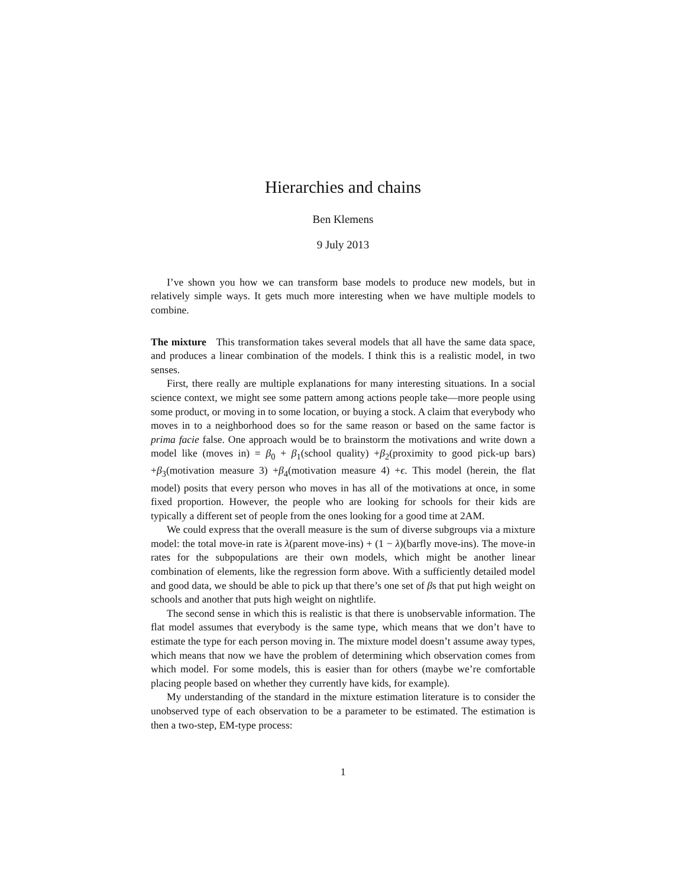Hierarchies and chains
Ben Klemens
9 July 2013
I’ve shown you how we can transform base models to produce new models, but in relatively simple ways. It gets much more interesting when we have multiple models to combine.
The mixture This transformation takes several models that all have the same data space, and produces a linear combination of the models. I think this is a realistic model, in two senses.
First, there really are multiple explanations for many interesting situations. In a social science context, we might see some pattern among actions people take—more people using some product, or moving in to some location, or buying a stock. A claim that everybody who moves in to a neighborhood does so for the same reason or based on the same factor is prima facie false. One approach would be to brainstorm the motivations and write down a model like (moves in) = β<sub>0</sub> + β<sub>1</sub>(school quality) +β<sub>2</sub>(proximity to good pick-up bars) +β<sub>3</sub>(motivation measure 3) +β<sub>4</sub>(motivation measure 4) +ϵ. This model (herein, the flat model) posits that every person who moves in has all of the motivations at once, in some fixed proportion. However, the people who are looking for schools for their kids are typically a different set of people from the ones looking for a good time at 2AM.
We could express that the overall measure is the sum of diverse subgroups via a mixture model: the total move-in rate is λ(parent move-ins) + (1 − λ)(barfly move-ins). The move-in rates for the subpopulations are their own models, which might be another linear combination of elements, like the regression form above. With a sufficiently detailed model and good data, we should be able to pick up that there’s one set of βs that put high weight on schools and another that puts high weight on nightlife.
The second sense in which this is realistic is that there is unobservable information. The flat model assumes that everybody is the same type, which means that we don’t have to estimate the type for each person moving in. The mixture model doesn’t assume away types, which means that now we have the problem of determining which observation comes from which model. For some models, this is easier than for others (maybe we’re comfortable placing people based on whether they currently have kids, for example).
My understanding of the standard in the mixture estimation literature is to consider the unobserved type of each observation to be a parameter to be estimated. The estimation is then a two-step, EM-type process:
1